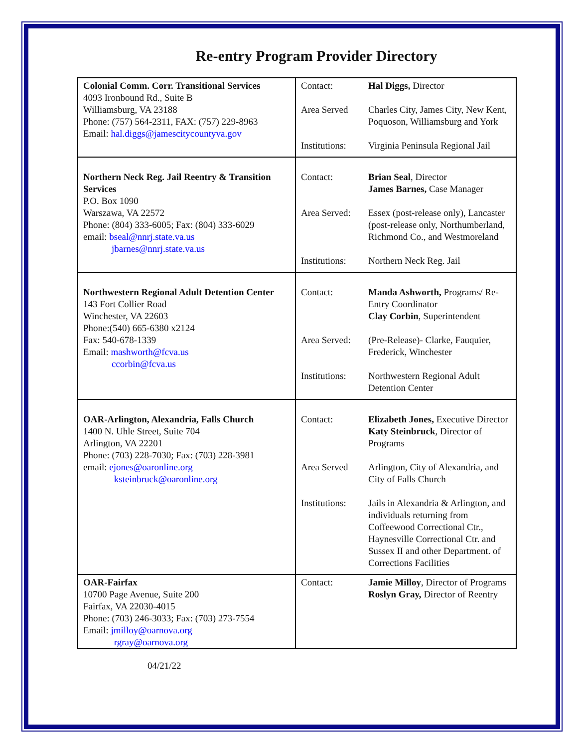Re-entry Program Provider Directory
| Colonial Comm. Corr. Transitional Services 4093 Ironbound Rd., Suite B Williamsburg, VA 23188 Phone: (757) 564-2311, FAX: (757) 229-8963 Email: hal.diggs@jamescitycountyva.gov | Contact: Hal Diggs, Director Area Served Charles City, James City, New Kent, Poquoson, Williamsburg and York Institutions: Virginia Peninsula Regional Jail |
| Northern Neck Reg. Jail Reentry & Transition Services P.O. Box 1090 Warszawa, VA 22572 Phone: (804) 333-6005; Fax: (804) 333-6029 email: bseal@nnrj.state.va.us jbarnes@nnrj.state.va.us | Contact: Brian Seal , Director James Barnes, Case Manager Area Served: Essex (post-release only), Lancaster (post-release only, Northumberland, Richmond Co., and Westmoreland Institutions: Northern Neck Reg. Jail |
| Northwestern Regional Adult Detention Center 143 Fort Collier Road Winchester, VA 22603 Phone:(540) 665-6380 x2124 Fax: 540-678-1339 Email: mashworth@fcva.us ccorbin@fcva.us | Contact: Manda Ashworth, Programs/ Re-Entry Coordinator Clay Corbin , Superintendent Area Served: (Pre-Release)- Clarke, Fauquier, Frederick, Winchester Institutions: Northwestern Regional Adult Detention Center |
| OAR-Arlington, Alexandria, Falls Church 1400 N. Uhle Street, Suite 704 Arlington, VA 22201 Phone: (703) 228-7030; Fax: (703) 228-3981 email: ejones@oaronline.org ksteinbruck@oaronline.org | Contact: Elizabeth Jones, Executive Director Katy Steinbruck , Director of Programs Area Served Arlington, City of Alexandria, and City of Falls Church Institutions: Jails in Alexandria & Arlington, and individuals returning from Coffeewood Correctional Ctr., Haynesville Correctional Ctr. and Sussex II and other Department. of Corrections Facilities |
| OAR-Fairfax 10700 Page Avenue, Suite 200 Fairfax, VA 22030-4015 Phone: (703) 246-3033; Fax: (703) 273-7554 Email: jmilloy@oarnova.org rgray@oarnova.org | Contact: Jamie Milloy , Director of Programs Roslyn Gray, Director of Reentry |
04/21/22